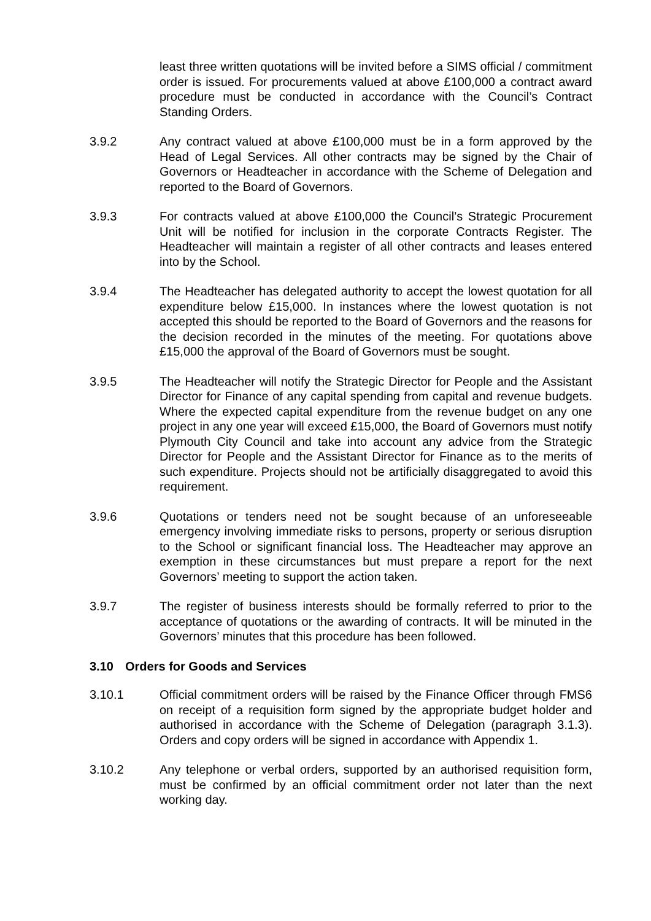least three written quotations will be invited before a SIMS official / commitment order is issued. For procurements valued at above £100,000 a contract award procedure must be conducted in accordance with the Council’s Contract Standing Orders.
3.9.2 Any contract valued at above £100,000 must be in a form approved by the Head of Legal Services. All other contracts may be signed by the Chair of Governors or Headteacher in accordance with the Scheme of Delegation and reported to the Board of Governors.
3.9.3 For contracts valued at above £100,000 the Council’s Strategic Procurement Unit will be notified for inclusion in the corporate Contracts Register. The Headteacher will maintain a register of all other contracts and leases entered into by the School.
3.9.4 The Headteacher has delegated authority to accept the lowest quotation for all expenditure below £15,000. In instances where the lowest quotation is not accepted this should be reported to the Board of Governors and the reasons for the decision recorded in the minutes of the meeting. For quotations above £15,000 the approval of the Board of Governors must be sought.
3.9.5 The Headteacher will notify the Strategic Director for People and the Assistant Director for Finance of any capital spending from capital and revenue budgets. Where the expected capital expenditure from the revenue budget on any one project in any one year will exceed £15,000, the Board of Governors must notify Plymouth City Council and take into account any advice from the Strategic Director for People and the Assistant Director for Finance as to the merits of such expenditure. Projects should not be artificially disaggregated to avoid this requirement.
3.9.6 Quotations or tenders need not be sought because of an unforeseeable emergency involving immediate risks to persons, property or serious disruption to the School or significant financial loss. The Headteacher may approve an exemption in these circumstances but must prepare a report for the next Governors’ meeting to support the action taken.
3.9.7 The register of business interests should be formally referred to prior to the acceptance of quotations or the awarding of contracts. It will be minuted in the Governors’ minutes that this procedure has been followed.
3.10 Orders for Goods and Services
3.10.1 Official commitment orders will be raised by the Finance Officer through FMS6 on receipt of a requisition form signed by the appropriate budget holder and authorised in accordance with the Scheme of Delegation (paragraph 3.1.3). Orders and copy orders will be signed in accordance with Appendix 1.
3.10.2 Any telephone or verbal orders, supported by an authorised requisition form, must be confirmed by an official commitment order not later than the next working day.